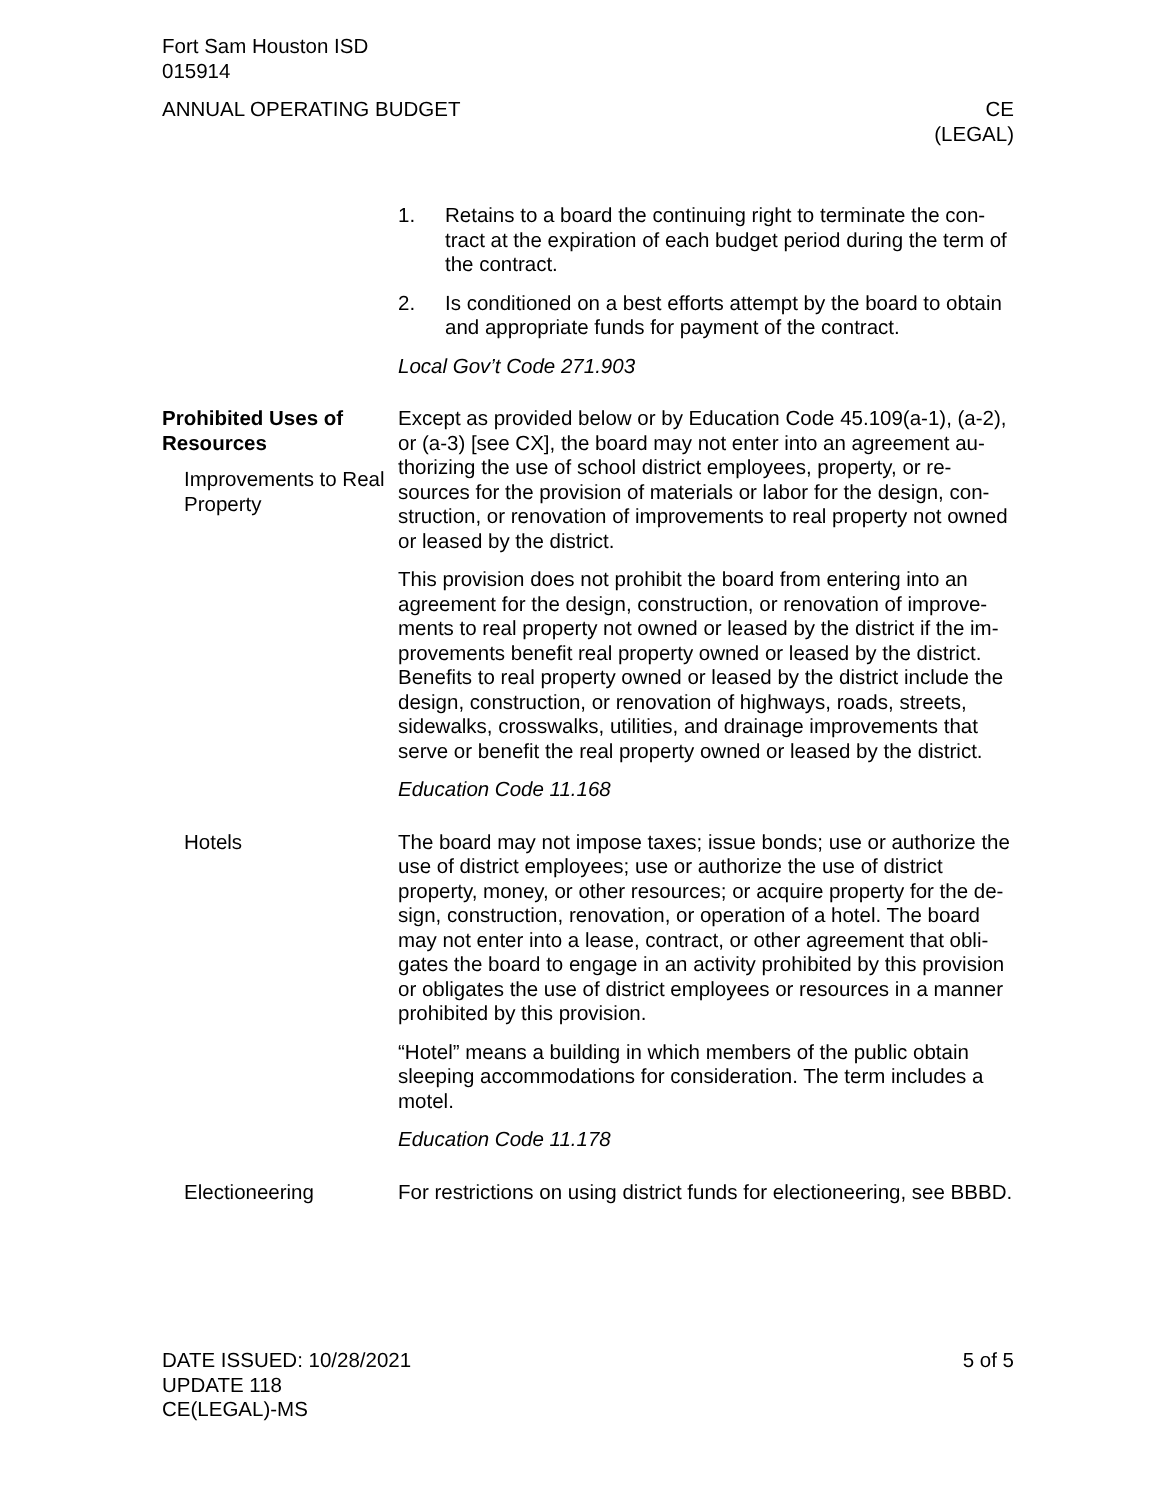Fort Sam Houston ISD
015914
ANNUAL OPERATING BUDGET CE
(LEGAL)
1. Retains to a board the continuing right to terminate the con-tract at the expiration of each budget period during the term of the contract.
2. Is conditioned on a best efforts attempt by the board to obtain and appropriate funds for payment of the contract.
Local Gov’t Code 271.903
Prohibited Uses of Resources
Improvements to Real Property
Except as provided below or by Education Code 45.109(a-1), (a-2), or (a-3) [see CX], the board may not enter into an agreement au-thorizing the use of school district employees, property, or re-sources for the provision of materials or labor for the design, con-struction, or renovation of improvements to real property not owned or leased by the district.
This provision does not prohibit the board from entering into an agreement for the design, construction, or renovation of improve-ments to real property not owned or leased by the district if the im-provements benefit real property owned or leased by the district. Benefits to real property owned or leased by the district include the design, construction, or renovation of highways, roads, streets, sidewalks, crosswalks, utilities, and drainage improvements that serve or benefit the real property owned or leased by the district.
Education Code 11.168
Hotels The board may not impose taxes; issue bonds; use or authorize the use of district employees; use or authorize the use of district property, money, or other resources; or acquire property for the de-sign, construction, renovation, or operation of a hotel. The board may not enter into a lease, contract, or other agreement that obli-gates the board to engage in an activity prohibited by this provision or obligates the use of district employees or resources in a manner prohibited by this provision.
“Hotel” means a building in which members of the public obtain sleeping accommodations for consideration. The term includes a motel.
Education Code 11.178
Electioneering For restrictions on using district funds for electioneering, see BBBD.
DATE ISSUED: 10/28/2021
UPDATE 118
CE(LEGAL)-MS
5 of 5